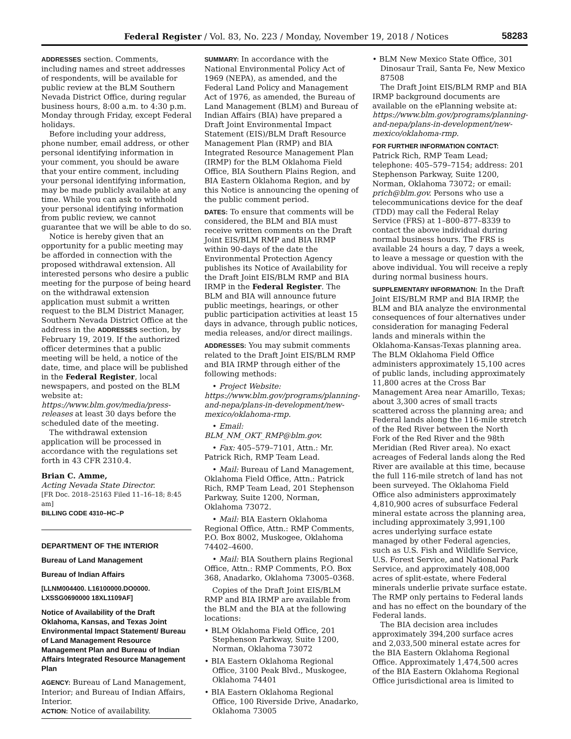Federal Register / Vol. 83, No. 223 / Monday, November 19, 2018 / Notices 58283
ADDRESSES section. Comments, including names and street addresses of respondents, will be available for public review at the BLM Southern Nevada District Office, during regular business hours, 8:00 a.m. to 4:30 p.m. Monday through Friday, except Federal holidays.
Before including your address, phone number, email address, or other personal identifying information in your comment, you should be aware that your entire comment, including your personal identifying information, may be made publicly available at any time. While you can ask to withhold your personal identifying information from public review, we cannot guarantee that we will be able to do so.
Notice is hereby given that an opportunity for a public meeting may be afforded in connection with the proposed withdrawal extension. All interested persons who desire a public meeting for the purpose of being heard on the withdrawal extension application must submit a written request to the BLM District Manager, Southern Nevada District Office at the address in the ADDRESSES section, by February 19, 2019. If the authorized officer determines that a public meeting will be held, a notice of the date, time, and place will be published in the Federal Register, local newspapers, and posted on the BLM website at: https://www.blm.gov/media/press-releases at least 30 days before the scheduled date of the meeting.
The withdrawal extension application will be processed in accordance with the regulations set forth in 43 CFR 2310.4.
Brian C. Amme,
Acting Nevada State Director.
[FR Doc. 2018–25163 Filed 11–16–18; 8:45 am]
BILLING CODE 4310–HC–P
DEPARTMENT OF THE INTERIOR
Bureau of Land Management
Bureau of Indian Affairs
[LLNM004400. L16100000.DO0000. LXSSG0690000 18XL1109AF]
Notice of Availability of the Draft Oklahoma, Kansas, and Texas Joint Environmental Impact Statement/ Bureau of Land Management Resource Management Plan and Bureau of Indian Affairs Integrated Resource Management Plan
AGENCY: Bureau of Land Management, Interior; and Bureau of Indian Affairs, Interior.
ACTION: Notice of availability.
SUMMARY: In accordance with the National Environmental Policy Act of 1969 (NEPA), as amended, and the Federal Land Policy and Management Act of 1976, as amended, the Bureau of Land Management (BLM) and Bureau of Indian Affairs (BIA) have prepared a Draft Joint Environmental Impact Statement (EIS)/BLM Draft Resource Management Plan (RMP) and BIA Integrated Resource Management Plan (IRMP) for the BLM Oklahoma Field Office, BIA Southern Plains Region, and BIA Eastern Oklahoma Region, and by this Notice is announcing the opening of the public comment period.
DATES: To ensure that comments will be considered, the BLM and BIA must receive written comments on the Draft Joint EIS/BLM RMP and BIA IRMP within 90-days of the date the Environmental Protection Agency publishes its Notice of Availability for the Draft Joint EIS/BLM RMP and BIA IRMP in the Federal Register. The BLM and BIA will announce future public meetings, hearings, or other public participation activities at least 15 days in advance, through public notices, media releases, and/or direct mailings.
ADDRESSES: You may submit comments related to the Draft Joint EIS/BLM RMP and BIA IRMP through either of the following methods:
• Project Website: https://www.blm.gov/programs/planning-and-nepa/plans-in-development/new-mexico/oklahoma-rmp.
• Email: BLM_NM_OKT_RMP@blm.gov.
• Fax: 405–579–7101, Attn.: Mr. Patrick Rich, RMP Team Lead.
• Mail: Bureau of Land Management, Oklahoma Field Office, Attn.: Patrick Rich, RMP Team Lead, 201 Stephenson Parkway, Suite 1200, Norman, Oklahoma 73072.
• Mail: BIA Eastern Oklahoma Regional Office, Attn.: RMP Comments, P.O. Box 8002, Muskogee, Oklahoma 74402–4600.
• Mail: BIA Southern plains Regional Office, Attn.: RMP Comments, P.O. Box 368, Anadarko, Oklahoma 73005–0368.
Copies of the Draft Joint EIS/BLM RMP and BIA IRMP are available from the BLM and the BIA at the following locations:
• BLM Oklahoma Field Office, 201 Stephenson Parkway, Suite 1200, Norman, Oklahoma 73072
• BIA Eastern Oklahoma Regional Office, 3100 Peak Blvd., Muskogee, Oklahoma 74401
• BIA Eastern Oklahoma Regional Office, 100 Riverside Drive, Anadarko, Oklahoma 73005
• BLM New Mexico State Office, 301 Dinosaur Trail, Santa Fe, New Mexico 87508
The Draft Joint EIS/BLM RMP and BIA IRMP background documents are available on the ePlanning website at: https://www.blm.gov/programs/planning-and-nepa/plans-in-development/new-mexico/oklahoma-rmp.
FOR FURTHER INFORMATION CONTACT: Patrick Rich, RMP Team Lead; telephone: 405–579–7154; address: 201 Stephenson Parkway, Suite 1200, Norman, Oklahoma 73072; or email: prich@blm.gov. Persons who use a telecommunications device for the deaf (TDD) may call the Federal Relay Service (FRS) at 1–800–877–8339 to contact the above individual during normal business hours. The FRS is available 24 hours a day, 7 days a week, to leave a message or question with the above individual. You will receive a reply during normal business hours.
SUPPLEMENTARY INFORMATION: In the Draft Joint EIS/BLM RMP and BIA IRMP, the BLM and BIA analyze the environmental consequences of four alternatives under consideration for managing Federal lands and minerals within the Oklahoma-Kansas-Texas planning area. The BLM Oklahoma Field Office administers approximately 15,100 acres of public lands, including approximately 11,800 acres at the Cross Bar Management Area near Amarillo, Texas; about 3,300 acres of small tracts scattered across the planning area; and Federal lands along the 116-mile stretch of the Red River between the North Fork of the Red River and the 98th Meridian (Red River area). No exact acreages of Federal lands along the Red River are available at this time, because the full 116-mile stretch of land has not been surveyed. The Oklahoma Field Office also administers approximately 4,810,900 acres of subsurface Federal mineral estate across the planning area, including approximately 3,991,100 acres underlying surface estate managed by other Federal agencies, such as U.S. Fish and Wildlife Service, U.S. Forest Service, and National Park Service, and approximately 408,000 acres of split-estate, where Federal minerals underlie private surface estate. The RMP only pertains to Federal lands and has no effect on the boundary of the Federal lands.
The BIA decision area includes approximately 394,200 surface acres and 2,033,500 mineral estate acres for the BIA Eastern Oklahoma Regional Office. Approximately 1,474,500 acres of the BIA Eastern Oklahoma Regional Office jurisdictional area is limited to